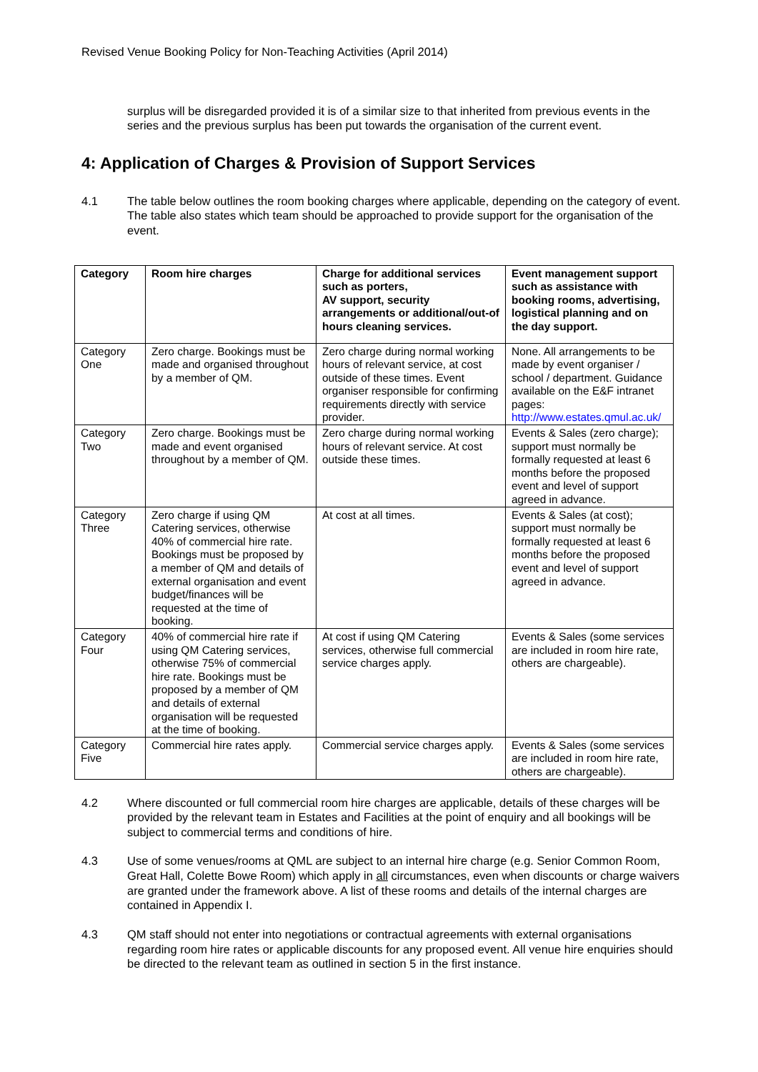Revised Venue Booking Policy for Non-Teaching Activities (April 2014)
surplus will be disregarded provided it is of a similar size to that inherited from previous events in the series and the previous surplus has been put towards the organisation of the current event.
4: Application of Charges & Provision of Support Services
4.1 The table below outlines the room booking charges where applicable, depending on the category of event. The table also states which team should be approached to provide support for the organisation of the event.
| Category | Room hire charges | Charge for additional services such as porters, AV support, security arrangements or additional/out-of hours cleaning services. | Event management support such as assistance with booking rooms, advertising, logistical planning and on the day support. |
| --- | --- | --- | --- |
| Category One | Zero charge. Bookings must be made and organised throughout by a member of QM. | Zero charge during normal working hours of relevant service, at cost outside of these times. Event organiser responsible for confirming requirements directly with service provider. | None. All arrangements to be made by event organiser / school / department. Guidance available on the E&F intranet pages: http://www.estates.qmul.ac.uk/ |
| Category Two | Zero charge. Bookings must be made and event organised throughout by a member of QM. | Zero charge during normal working hours of relevant service. At cost outside these times. | Events & Sales (zero charge); support must normally be formally requested at least 6 months before the proposed event and level of support agreed in advance. |
| Category Three | Zero charge if using QM Catering services, otherwise 40% of commercial hire rate. Bookings must be proposed by a member of QM and details of external organisation and event budget/finances will be requested at the time of booking. | At cost at all times. | Events & Sales (at cost); support must normally be formally requested at least 6 months before the proposed event and level of support agreed in advance. |
| Category Four | 40% of commercial hire rate if using QM Catering services, otherwise 75% of commercial hire rate. Bookings must be proposed by a member of QM and details of external organisation will be requested at the time of booking. | At cost if using QM Catering services, otherwise full commercial service charges apply. | Events & Sales (some services are included in room hire rate, others are chargeable). |
| Category Five | Commercial hire rates apply. | Commercial service charges apply. | Events & Sales (some services are included in room hire rate, others are chargeable). |
4.2 Where discounted or full commercial room hire charges are applicable, details of these charges will be provided by the relevant team in Estates and Facilities at the point of enquiry and all bookings will be subject to commercial terms and conditions of hire.
4.3 Use of some venues/rooms at QML are subject to an internal hire charge (e.g. Senior Common Room, Great Hall, Colette Bowe Room) which apply in all circumstances, even when discounts or charge waivers are granted under the framework above. A list of these rooms and details of the internal charges are contained in Appendix I.
4.3 QM staff should not enter into negotiations or contractual agreements with external organisations regarding room hire rates or applicable discounts for any proposed event. All venue hire enquiries should be directed to the relevant team as outlined in section 5 in the first instance.